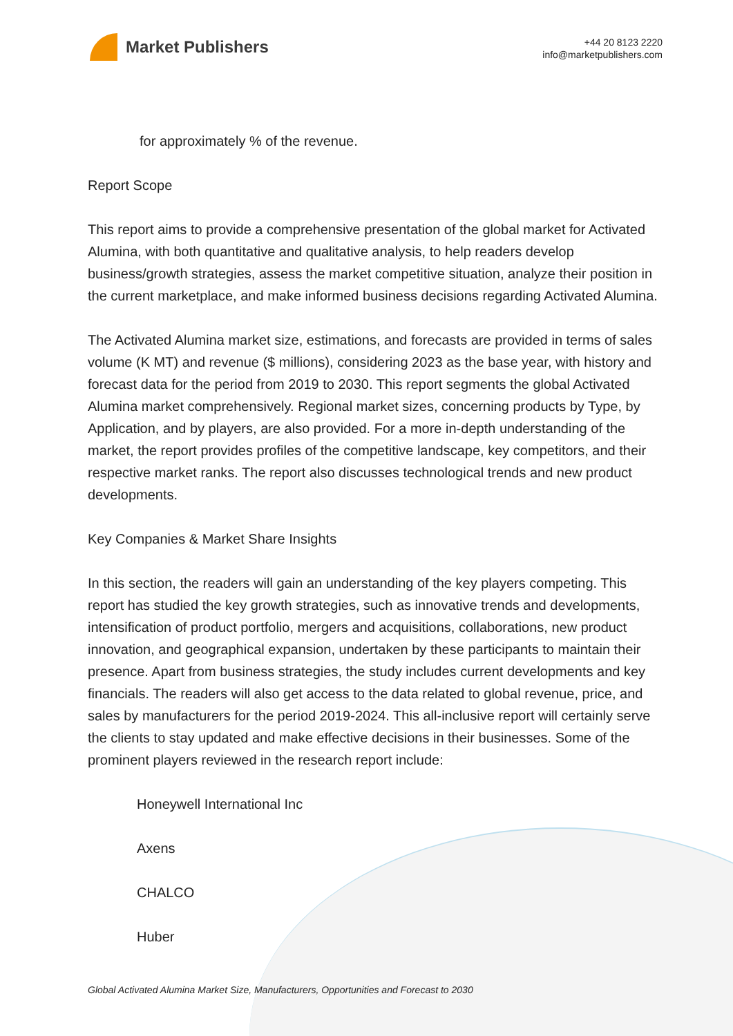Market Publishers
+44 20 8123 2220
info@marketpublishers.com
for approximately % of the revenue.
Report Scope
This report aims to provide a comprehensive presentation of the global market for Activated Alumina, with both quantitative and qualitative analysis, to help readers develop business/growth strategies, assess the market competitive situation, analyze their position in the current marketplace, and make informed business decisions regarding Activated Alumina.
The Activated Alumina market size, estimations, and forecasts are provided in terms of sales volume (K MT) and revenue ($ millions), considering 2023 as the base year, with history and forecast data for the period from 2019 to 2030. This report segments the global Activated Alumina market comprehensively. Regional market sizes, concerning products by Type, by Application, and by players, are also provided. For a more in-depth understanding of the market, the report provides profiles of the competitive landscape, key competitors, and their respective market ranks. The report also discusses technological trends and new product developments.
Key Companies & Market Share Insights
In this section, the readers will gain an understanding of the key players competing. This report has studied the key growth strategies, such as innovative trends and developments, intensification of product portfolio, mergers and acquisitions, collaborations, new product innovation, and geographical expansion, undertaken by these participants to maintain their presence. Apart from business strategies, the study includes current developments and key financials. The readers will also get access to the data related to global revenue, price, and sales by manufacturers for the period 2019-2024. This all-inclusive report will certainly serve the clients to stay updated and make effective decisions in their businesses. Some of the prominent players reviewed in the research report include:
Honeywell International Inc
Axens
CHALCO
Huber
Global Activated Alumina Market Size, Manufacturers, Opportunities and Forecast to 2030